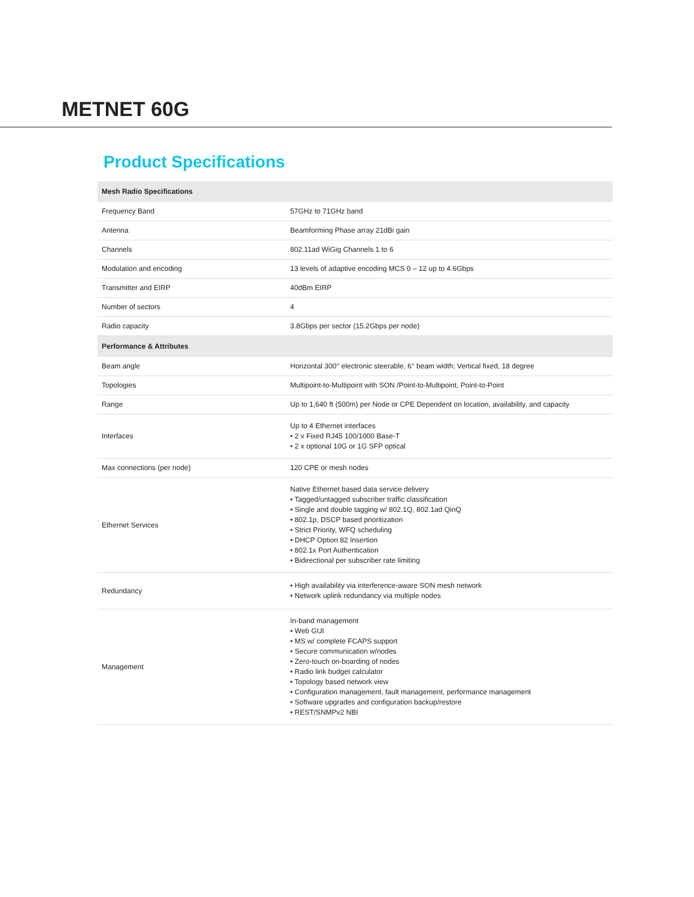METNET 60G
Product Specifications
| Mesh Radio Specifications | |
| Frequency Band | 57GHz to 71GHz band |
| Antenna | Beamforming Phase array 21dBi gain |
| Channels | 802.11ad WiGig Channels 1 to 6 |
| Modulation and encoding | 13 levels of adaptive encoding MCS 0 – 12 up to 4.6Gbps |
| Transmitter and EIRP | 40dBm EIRP |
| Number of sectors | 4 |
| Radio capacity | 3.8Gbps per sector (15.2Gbps per node) |
| Performance & Attributes | |
| Beam angle | Horizontal 300° electronic steerable, 6° beam width; Vertical fixed, 18 degree |
| Topologies | Multipoint-to-Multipoint with SON /Point-to-Multipoint, Point-to-Point |
| Range | Up to 1,640 ft (500m) per Node or CPE Dependent on location, availability, and capacity |
| Interfaces | Up to 4 Ethernet interfaces • 2 x Fixed RJ45 100/1000 Base-T • 2 x optional 10G or 1G SFP optical |
| Max connections (per node) | 120 CPE or mesh nodes |
| Ethernet Services | Native Ethernet based data service delivery • Tagged/untagged subscriber traffic classification • Single and double tagging w/ 802.1Q, 802.1ad QinQ • 802.1p, DSCP based prioritization • Strict Priority, WFQ scheduling • DHCP Option 82 Insertion • 802.1x Port Authentication • Bidirectional per subscriber rate limiting |
| Redundancy | • High availability via interference-aware SON mesh network • Network uplink redundancy via multiple nodes |
| Management | In-band management • Web GUI • MS w/ complete FCAPS support • Secure communication w/nodes • Zero-touch on-boarding of nodes • Radio link budget calculator • Topology based network view • Configuration management, fault management, performance management • Software upgrades and configuration backup/restore • REST/SNMPv2 NBI |